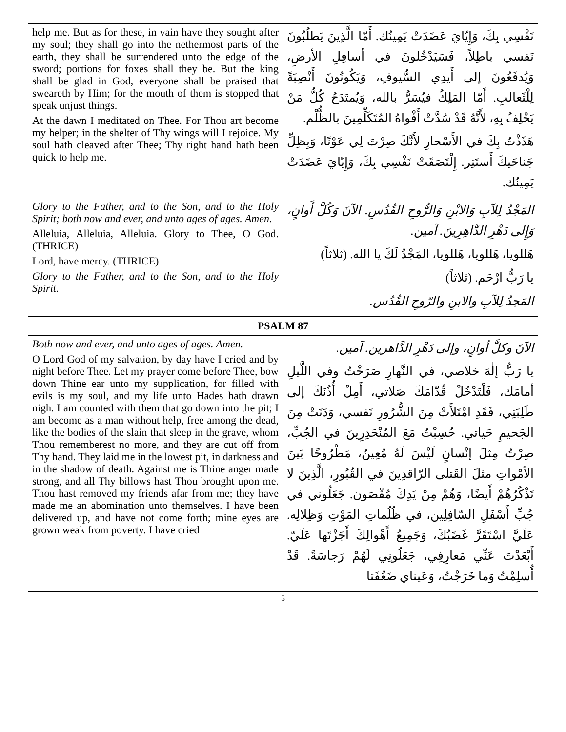| help me. But as for these, in vain have they sought after my soul; they shall go into the nethermost parts of the earth, they shall be surrendered unto the edge of the sword; portions for foxes shall they be. But the king shall be glad in God, everyone shall be praised that sweareth by Him; for the mouth of them is stopped that speak unjust things. At the dawn I meditated on Thee. For Thou art become my helper; in the shelter of Thy wings will I rejoice. My soul hath cleaved after Thee; Thy right hand hath been quick to help me. | نَفْسِي بِكَ، وَإِيّايَ عَضَدَتْ يَمِينُك. أَمّا الَّذِينَ يَطلُبُونَ نَفسي باطِلاً، فَسَيَدْخُلونَ في أسافِلِ الأرضِ، وَيُدفَعُونَ إلى أَيدِي السُّيوفِ، وَيَكُونُونَ أَنْصِبَةً لِلْثَعالبِ. أَمّا المَلِكُ فيُسَرُّ بالله، وَيُمتَدَحُ كُلُّ مَنْ يَحْلِفُ بِهِ، لأَنَّهُ قَدْ سُدَّتْ أَفْواهُ المُتَكَلِّمِينَ بالظُّلْم. هَذَذْتُ بِكَ في الأَسْحارِ لأَنَّكَ صِرْتَ لِي عَوْنًا، وَبِظِلِّ جَناحَيكَ أَستَتِر. إِلْتَصَقَتْ نَفْسِي بِكَ، وَإِيّايَ عَضَدَتْ يَمِينُك. |
| Glory to the Father, and to the Son, and to the Holy Spirit; both now and ever, and unto ages of ages. Amen. Alleluia, Alleluia, Alleluia. Glory to Thee, O God. (THRICE) Lord, have mercy. (THRICE) Glory to the Father, and to the Son, and to the Holy Spirit. | المَجْدُ لِلآبِ وَالابْنِ وَالرُّوحِ القُدُسِ. الآنَ وَكُلَّ أَوانٍ، وَإِلى دَهْرِ الدَّاهِرِينَ. آمين. هَللويا، هَللويا، هَللويا، المَجْدُ لَكَ يا الله. (ثلاثاً) يا رَبُّ ارْحَم. (ثلاثاً) المَجدُ لِلآبِ والابنِ والرّوحِ القُدُس. |
| PSALM 87 | |
| Both now and ever, and unto ages of ages. Amen. O Lord God of my salvation, by day have I cried and by night before Thee. Let my prayer come before Thee, bow down Thine ear unto my supplication, for filled with evils is my soul, and my life unto Hades hath drawn nigh. I am counted with them that go down into the pit; I am become as a man without help, free among the dead, like the bodies of the slain that sleep in the grave, whom Thou rememberest no more, and they are cut off from Thy hand. They laid me in the lowest pit, in darkness and in the shadow of death. Against me is Thine anger made strong, and all Thy billows hast Thou brought upon me. Thou hast removed my friends afar from me; they have made me an abomination unto themselves. I have been delivered up, and have not come forth; mine eyes are grown weak from poverty. I have cried | الآنَ وكلَّ أوانٍ، وإلى دَهْرِ الدَّاهرين. آمين. يا رَبُّ إلٰهَ خلاصي، في النَّهارِ صَرَخْتُ وفي اللَّيلِ أمامَك، فَلْتَدْخُلْ قُدّامَكَ صَلاتي، أَمِلْ أُذُنَكَ إلى طَلِبَتِي، فَقَدِ امْتَلأَتْ مِنَ الشُّرُورِ نَفسي، وَدَنَتْ مِنَ الجَحيمِ حَياتي. حُسِبْتُ مَعَ المُنْحَدِرِينَ في الجُبِّ، صِرْتُ مِثلَ إنْسانٍ لَيْسَ لَهُ مُعِينٌ، مَطْرُوحًا بَينَ الأمْواتِ مثلَ القَتلى الرّاقدِينَ في القُبُورِ، الَّذِينَ لا تَذْكُرُهُمْ أَيضًا، وَهُمْ مِنْ يَدِكَ مُقْصَون. جَعَلُوني في جُبِّ أَسْفَلِ السّافِلِين، في ظُلُماتِ المَوْتِ وَظِلالِه. عَلَيَّ اسْتَقَرَّ غَضَبُكَ، وَجَمِيعُ أَهْوالِكَ أَجَزْتَها عَلَيّ. أَبْعَدْتَ عَنِّي مَعارِفِي، جَعَلُونِي لَهُمْ رَجاسَةً. قَدْ أُسلِمْتُ وَما خَرَجْتُ، وَعَيناي ضَعُفَتا |
5